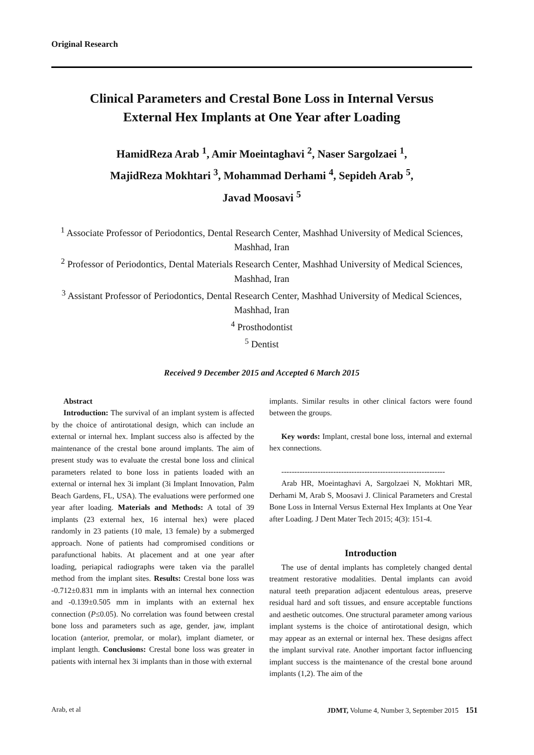Original Research
Clinical Parameters and Crestal Bone Loss in Internal Versus
External Hex Implants at One Year after Loading
HamidReza Arab <sup>1</sup>, Amir Moeintaghavi <sup>2</sup>, Naser Sargolzaei <sup>1</sup>,
MajidReza Mokhtari <sup>3</sup>, Mohammad Derhami <sup>4</sup>, Sepideh Arab <sup>5</sup>,
Javad Moosavi <sup>5</sup>
<sup>1</sup> Associate Professor of Periodontics, Dental Research Center, Mashhad University of Medical Sciences, Mashhad, Iran
<sup>2</sup> Professor of Periodontics, Dental Materials Research Center, Mashhad University of Medical Sciences, Mashhad, Iran
<sup>3</sup> Assistant Professor of Periodontics, Dental Research Center, Mashhad University of Medical Sciences, Mashhad, Iran
<sup>4</sup> Prosthodontist
<sup>5</sup> Dentist
Received 9 December 2015 and Accepted 6 March 2015
Abstract
Introduction: The survival of an implant system is affected by the choice of antirotational design, which can include an external or internal hex. Implant success also is affected by the maintenance of the crestal bone around implants. The aim of present study was to evaluate the crestal bone loss and clinical parameters related to bone loss in patients loaded with an external or internal hex 3i implant (3i Implant Innovation, Palm Beach Gardens, FL, USA). The evaluations were performed one year after loading. Materials and Methods: A total of 39 implants (23 external hex, 16 internal hex) were placed randomly in 23 patients (10 male, 13 female) by a submerged approach. None of patients had compromised conditions or parafunctional habits. At placement and at one year after loading, periapical radiographs were taken via the parallel method from the implant sites. Results: Crestal bone loss was -0.712±0.831 mm in implants with an internal hex connection and -0.139±0.505 mm in implants with an external hex connection (P≤0.05). No correlation was found between crestal bone loss and parameters such as age, gender, jaw, implant location (anterior, premolar, or molar), implant diameter, or implant length. Conclusions: Crestal bone loss was greater in patients with internal hex 3i implants than in those with external
implants. Similar results in other clinical factors were found between the groups.
Key words: Implant, crestal bone loss, internal and external hex connections.
---------------------------------------------------------------
Arab HR, Moeintaghavi A, Sargolzaei N, Mokhtari MR, Derhami M, Arab S, Moosavi J. Clinical Parameters and Crestal Bone Loss in Internal Versus External Hex Implants at One Year after Loading. J Dent Mater Tech 2015; 4(3): 151-4.
Introduction
The use of dental implants has completely changed dental treatment restorative modalities. Dental implants can avoid natural teeth preparation adjacent edentulous areas, preserve residual hard and soft tissues, and ensure acceptable functions and aesthetic outcomes. One structural parameter among various implant systems is the choice of antirotational design, which may appear as an external or internal hex. These designs affect the implant survival rate. Another important factor influencing implant success is the maintenance of the crestal bone around implants (1,2). The aim of the
Arab, et al JDMT, Volume 4, Number 3, September 2015 151